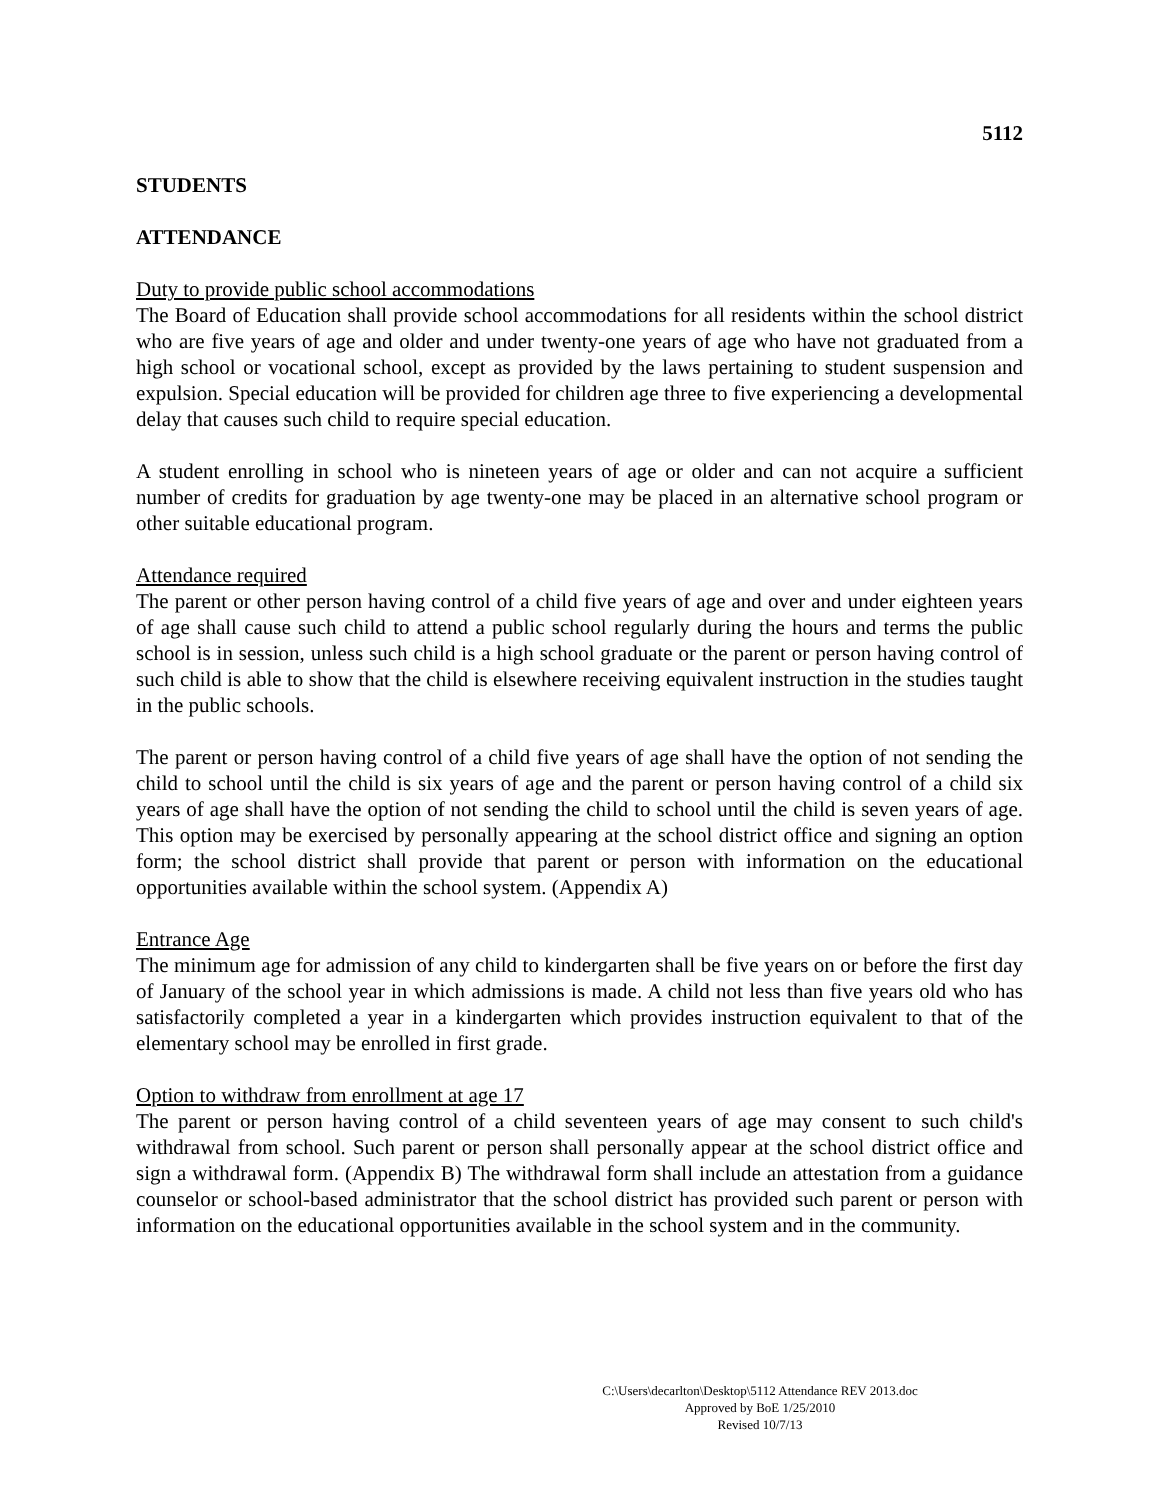5112
STUDENTS
ATTENDANCE
Duty to provide public school accommodations
The Board of Education shall provide school accommodations for all residents within the school district who are five years of age and older and under twenty-one years of age who have not graduated from a high school or vocational school, except as provided by the laws pertaining to student suspension and expulsion. Special education will be provided for children age three to five experiencing a developmental delay that causes such child to require special education.
A student enrolling in school who is nineteen years of age or older and can not acquire a sufficient number of credits for graduation by age twenty-one may be placed in an alternative school program or other suitable educational program.
Attendance required
The parent or other person having control of a child five years of age and over and under eighteen years of age shall cause such child to attend a public school regularly during the hours and terms the public school is in session, unless such child is a high school graduate or the parent or person having control of such child is able to show that the child is elsewhere receiving equivalent instruction in the studies taught in the public schools.
The parent or person having control of a child five years of age shall have the option of not sending the child to school until the child is six years of age and the parent or person having control of a child six years of age shall have the option of not sending the child to school until the child is seven years of age. This option may be exercised by personally appearing at the school district office and signing an option form; the school district shall provide that parent or person with information on the educational opportunities available within the school system. (Appendix A)
Entrance Age
The minimum age for admission of any child to kindergarten shall be five years on or before the first day of January of the school year in which admissions is made. A child not less than five years old who has satisfactorily completed a year in a kindergarten which provides instruction equivalent to that of the elementary school may be enrolled in first grade.
Option to withdraw from enrollment at age 17
The parent or person having control of a child seventeen years of age may consent to such child's withdrawal from school. Such parent or person shall personally appear at the school district office and sign a withdrawal form. (Appendix B) The withdrawal form shall include an attestation from a guidance counselor or school-based administrator that the school district has provided such parent or person with information on the educational opportunities available in the school system and in the community.
C:\Users\decarlton\Desktop\5112 Attendance REV 2013.doc
Approved by BoE 1/25/2010
Revised 10/7/13